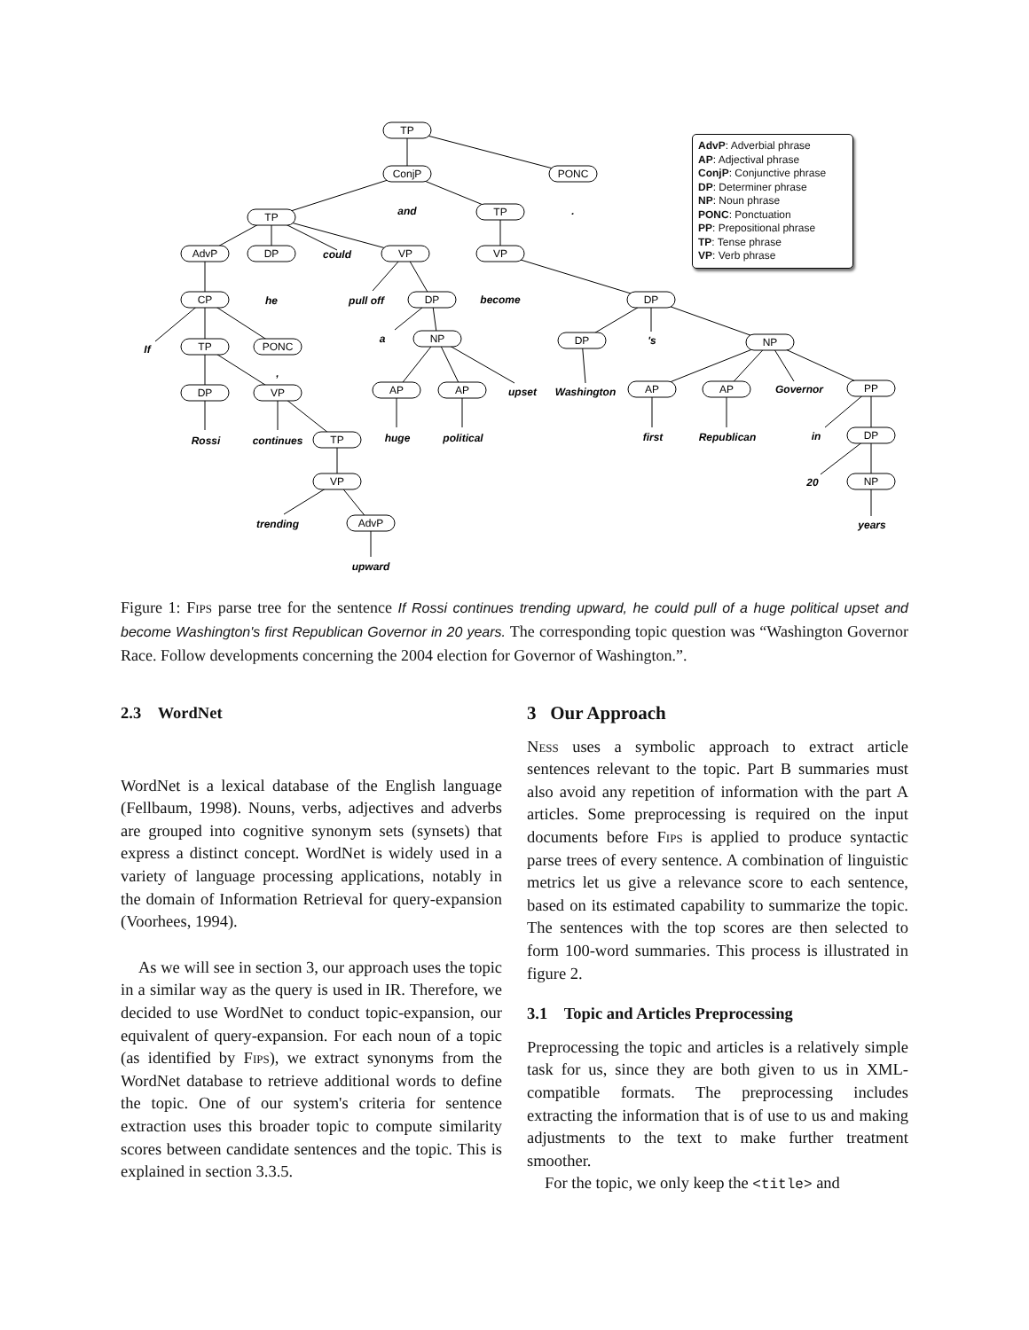TP
ConjP
PONC
TP
TP
AdvP
DP
VP
VP
CP
DP
DP
TP
PONC
NP
DP
NP
DP
VP
AP
AP
AP
AP
PP
TP
DP
VP
NP
AdvP
and
.
could
he
pull off
become
If
,
a
's
upset
Washington
Governor
Rossi
continues
huge
political
first
Republican
in
20
trending
years
upward
AdvP: Adverbial phrase
AP: Adjectival phrase
ConjP: Conjunctive phrase
DP: Determiner phrase
NP: Noun phrase
PONC: Ponctuation
PP: Prepositional phrase
TP: Tense phrase
VP: Verb phrase
Figure 1: Fips parse tree for the sentence If Rossi continues trending upward, he could pull of a huge political upset and become Washington's first Republican Governor in 20 years. The corresponding topic question was “Washington Governor Race. Follow developments concerning the 2004 election for Governor of Washington.”.
2.3 WordNet
WordNet is a lexical database of the English language (Fellbaum, 1998). Nouns, verbs, adjectives and adverbs are grouped into cognitive synonym sets (synsets) that express a distinct concept. WordNet is widely used in a variety of language processing applications, notably in the domain of Information Retrieval for query-expansion (Voorhees, 1994).
As we will see in section 3, our approach uses the topic in a similar way as the query is used in IR. Therefore, we decided to use WordNet to conduct topic-expansion, our equivalent of query-expansion. For each noun of a topic (as identified by Fips), we extract synonyms from the WordNet database to retrieve additional words to define the topic. One of our system's criteria for sentence extraction uses this broader topic to compute similarity scores between candidate sentences and the topic. This is explained in section 3.3.5.
3 Our Approach
Ness uses a symbolic approach to extract article sentences relevant to the topic. Part B summaries must also avoid any repetition of information with the part A articles. Some preprocessing is required on the input documents before Fips is applied to produce syntactic parse trees of every sentence. A combination of linguistic metrics let us give a relevance score to each sentence, based on its estimated capability to summarize the topic. The sentences with the top scores are then selected to form 100-word summaries. This process is illustrated in figure 2.
3.1 Topic and Articles Preprocessing
Preprocessing the topic and articles is a relatively simple task for us, since they are both given to us in XML-compatible formats. The preprocessing includes extracting the information that is of use to us and making adjustments to the text to make further treatment smoother.
For the topic, we only keep the <title> and